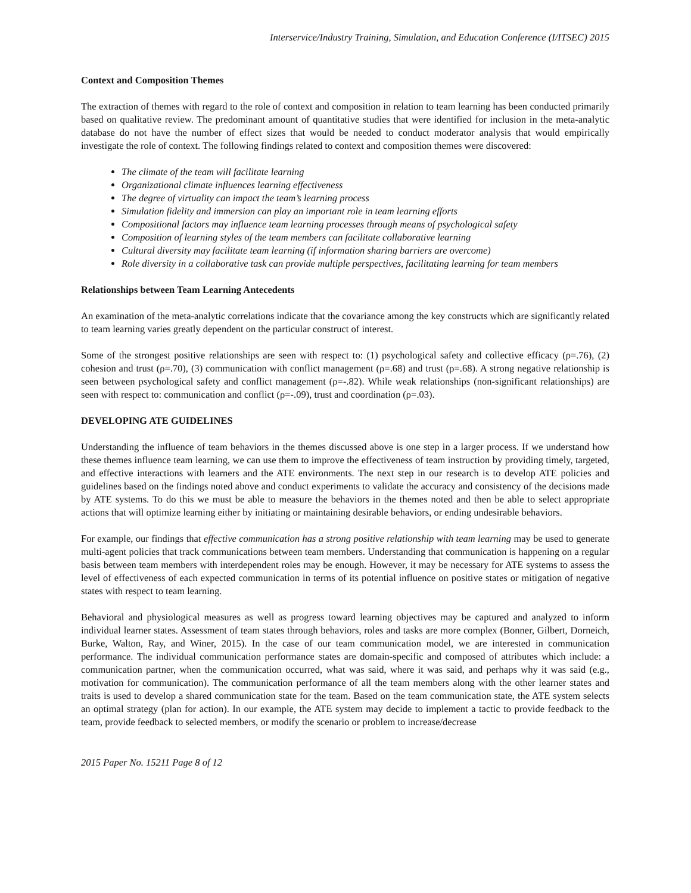Interservice/Industry Training, Simulation, and Education Conference (I/ITSEC) 2015
Context and Composition Themes
The extraction of themes with regard to the role of context and composition in relation to team learning has been conducted primarily based on qualitative review. The predominant amount of quantitative studies that were identified for inclusion in the meta-analytic database do not have the number of effect sizes that would be needed to conduct moderator analysis that would empirically investigate the role of context. The following findings related to context and composition themes were discovered:
The climate of the team will facilitate learning
Organizational climate influences learning effectiveness
The degree of virtuality can impact the team’s learning process
Simulation fidelity and immersion can play an important role in team learning efforts
Compositional factors may influence team learning processes through means of psychological safety
Composition of learning styles of the team members can facilitate collaborative learning
Cultural diversity may facilitate team learning (if information sharing barriers are overcome)
Role diversity in a collaborative task can provide multiple perspectives, facilitating learning for team members
Relationships between Team Learning Antecedents
An examination of the meta-analytic correlations indicate that the covariance among the key constructs which are significantly related to team learning varies greatly dependent on the particular construct of interest.
Some of the strongest positive relationships are seen with respect to: (1) psychological safety and collective efficacy (ρ=.76), (2) cohesion and trust (ρ=.70), (3) communication with conflict management (ρ=.68) and trust (ρ=.68). A strong negative relationship is seen between psychological safety and conflict management (ρ=-.82). While weak relationships (non-significant relationships) are seen with respect to: communication and conflict (ρ=-.09), trust and coordination (ρ=.03).
DEVELOPING ATE GUIDELINES
Understanding the influence of team behaviors in the themes discussed above is one step in a larger process. If we understand how these themes influence team learning, we can use them to improve the effectiveness of team instruction by providing timely, targeted, and effective interactions with learners and the ATE environments. The next step in our research is to develop ATE policies and guidelines based on the findings noted above and conduct experiments to validate the accuracy and consistency of the decisions made by ATE systems. To do this we must be able to measure the behaviors in the themes noted and then be able to select appropriate actions that will optimize learning either by initiating or maintaining desirable behaviors, or ending undesirable behaviors.
For example, our findings that effective communication has a strong positive relationship with team learning may be used to generate multi-agent policies that track communications between team members. Understanding that communication is happening on a regular basis between team members with interdependent roles may be enough. However, it may be necessary for ATE systems to assess the level of effectiveness of each expected communication in terms of its potential influence on positive states or mitigation of negative states with respect to team learning.
Behavioral and physiological measures as well as progress toward learning objectives may be captured and analyzed to inform individual learner states. Assessment of team states through behaviors, roles and tasks are more complex (Bonner, Gilbert, Dorneich, Burke, Walton, Ray, and Winer, 2015). In the case of our team communication model, we are interested in communication performance. The individual communication performance states are domain-specific and composed of attributes which include: a communication partner, when the communication occurred, what was said, where it was said, and perhaps why it was said (e.g., motivation for communication). The communication performance of all the team members along with the other learner states and traits is used to develop a shared communication state for the team. Based on the team communication state, the ATE system selects an optimal strategy (plan for action). In our example, the ATE system may decide to implement a tactic to provide feedback to the team, provide feedback to selected members, or modify the scenario or problem to increase/decrease
2015 Paper No. 15211 Page 8 of 12